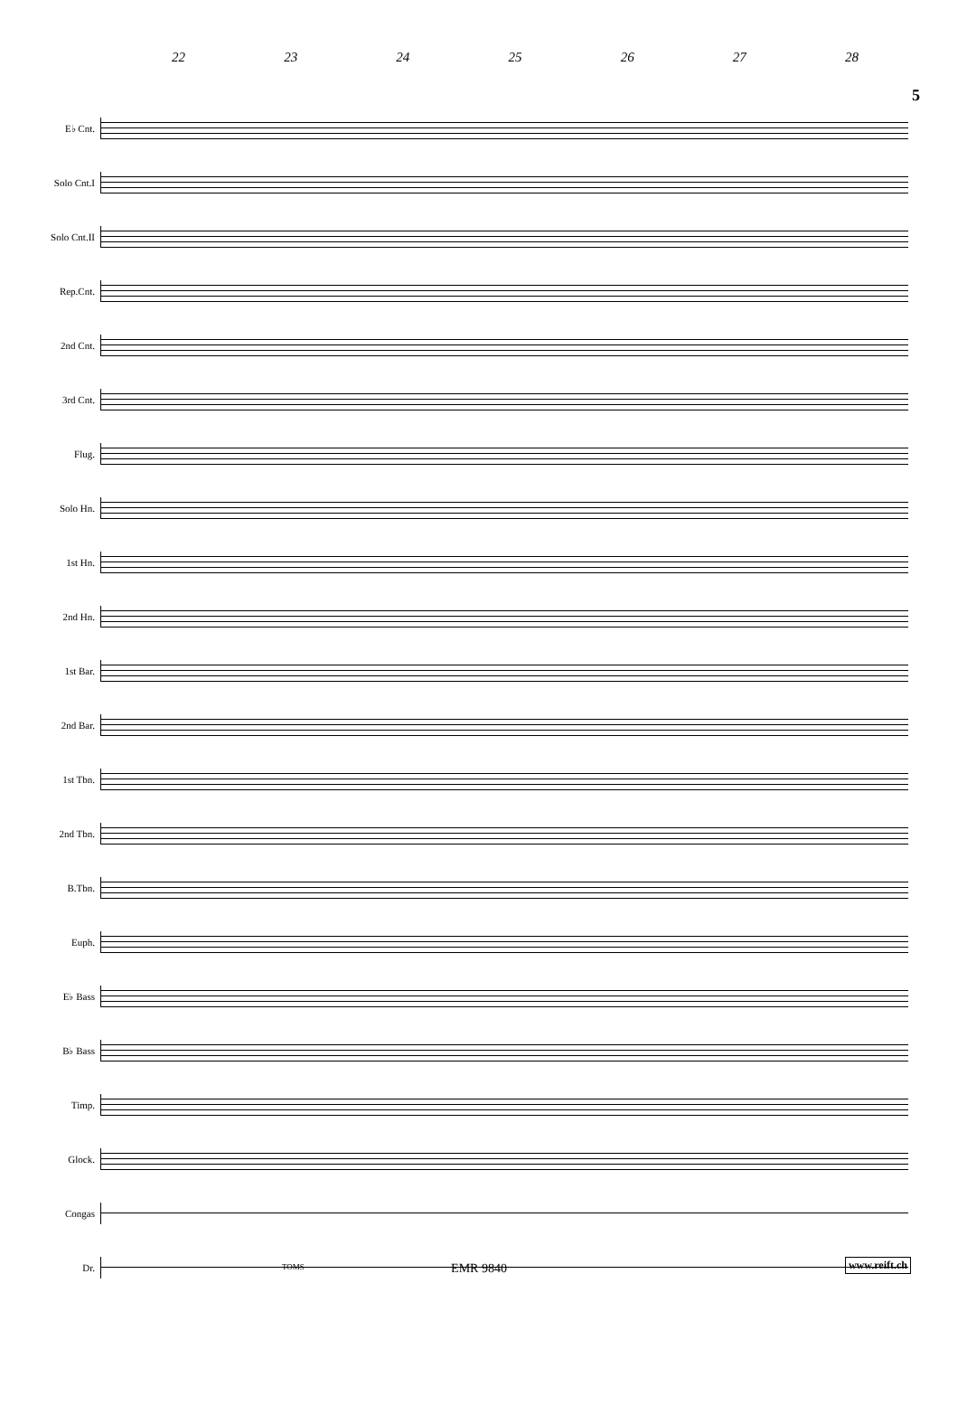5
22 23 24 25 26 27 28
E♭ Cnt.
Solo Cnt.I
Solo Cnt.II
Rep.Cnt.
2nd Cnt.
3rd Cnt.
Flug.
Solo Hn.
1st Hn.
2nd Hn.
1st Bar.
2nd Bar.
1st Tbn.
2nd Tbn.
B.Tbn.
Euph.
E♭ Bass
B♭ Bass
Timp.
Glock.
Congas
Dr.
TOMS
EMR 9840 www.reift.ch